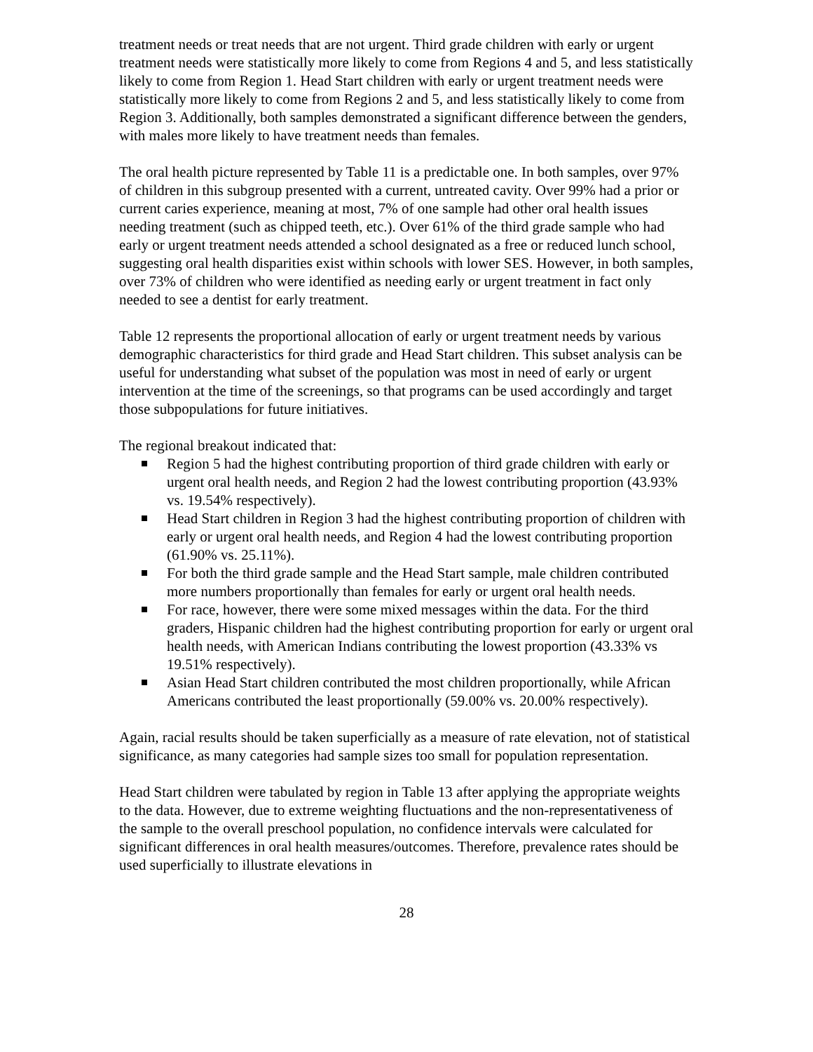treatment needs or treat needs that are not urgent. Third grade children with early or urgent treatment needs were statistically more likely to come from Regions 4 and 5, and less statistically likely to come from Region 1. Head Start children with early or urgent treatment needs were statistically more likely to come from Regions 2 and 5, and less statistically likely to come from Region 3. Additionally, both samples demonstrated a significant difference between the genders, with males more likely to have treatment needs than females.
The oral health picture represented by Table 11 is a predictable one. In both samples, over 97% of children in this subgroup presented with a current, untreated cavity. Over 99% had a prior or current caries experience, meaning at most, 7% of one sample had other oral health issues needing treatment (such as chipped teeth, etc.). Over 61% of the third grade sample who had early or urgent treatment needs attended a school designated as a free or reduced lunch school, suggesting oral health disparities exist within schools with lower SES. However, in both samples, over 73% of children who were identified as needing early or urgent treatment in fact only needed to see a dentist for early treatment.
Table 12 represents the proportional allocation of early or urgent treatment needs by various demographic characteristics for third grade and Head Start children. This subset analysis can be useful for understanding what subset of the population was most in need of early or urgent intervention at the time of the screenings, so that programs can be used accordingly and target those subpopulations for future initiatives.
The regional breakout indicated that:
Region 5 had the highest contributing proportion of third grade children with early or urgent oral health needs, and Region 2 had the lowest contributing proportion (43.93% vs. 19.54% respectively).
Head Start children in Region 3 had the highest contributing proportion of children with early or urgent oral health needs, and Region 4 had the lowest contributing proportion (61.90% vs. 25.11%).
For both the third grade sample and the Head Start sample, male children contributed more numbers proportionally than females for early or urgent oral health needs.
For race, however, there were some mixed messages within the data. For the third graders, Hispanic children had the highest contributing proportion for early or urgent oral health needs, with American Indians contributing the lowest proportion (43.33% vs 19.51% respectively).
Asian Head Start children contributed the most children proportionally, while African Americans contributed the least proportionally (59.00% vs. 20.00% respectively).
Again, racial results should be taken superficially as a measure of rate elevation, not of statistical significance, as many categories had sample sizes too small for population representation.
Head Start children were tabulated by region in Table 13 after applying the appropriate weights to the data. However, due to extreme weighting fluctuations and the non-representativeness of the sample to the overall preschool population, no confidence intervals were calculated for significant differences in oral health measures/outcomes. Therefore, prevalence rates should be used superficially to illustrate elevations in
28